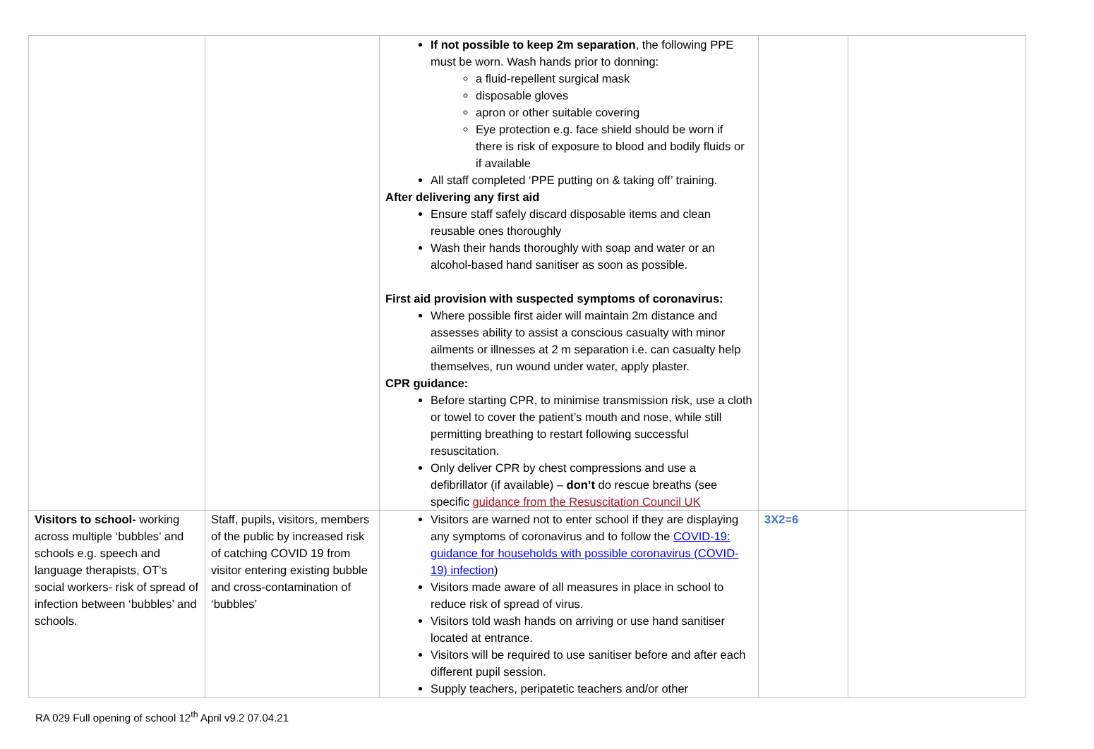| | | If not possible to keep 2m separation , the following PPE must be worn. Wash hands prior to donning: a fluid-repellent surgical mask disposable gloves apron or other suitable covering Eye protection e.g. face shield should be worn if there is risk of exposure to blood and bodily fluids or if available All staff completed ‘PPE putting on & taking off’ training. After delivering any first aid Ensure staff safely discard disposable items and clean reusable ones thoroughly Wash their hands thoroughly with soap and water or an alcohol-based hand sanitiser as soon as possible. First aid provision with suspected symptoms of coronavirus: Where possible first aider will maintain 2m distance and assesses ability to assist a conscious casualty with minor ailments or illnesses at 2 m separation i.e. can casualty help themselves, run wound under water, apply plaster. CPR guidance: Before starting CPR, to minimise transmission risk, use a cloth or towel to cover the patient’s mouth and nose, while still permitting breathing to restart following successful resuscitation. Only deliver CPR by chest compressions and use a defibrillator (if available) – don’t do rescue breaths (see specific guidance from the Resuscitation Council UK | | |
| Visitors to school- working across multiple ‘bubbles’ and schools e.g. speech and language therapists, OT’s social workers- risk of spread of infection between ‘bubbles’ and schools. | Staff, pupils, visitors, members of the public by increased risk of catching COVID 19 from visitor entering existing bubble and cross-contamination of ‘bubbles’ | Visitors are warned not to enter school if they are displaying any symptoms of coronavirus and to follow the COVID-19: guidance for households with possible coronavirus (COVID-19) infection ) Visitors made aware of all measures in place in school to reduce risk of spread of virus. Visitors told wash hands on arriving or use hand sanitiser located at entrance. Visitors will be required to use sanitiser before and after each different pupil session. Supply teachers, peripatetic teachers and/or other | 3X2=6 | |
RA 029 Full opening of school 12<sup>th</sup> April v9.2 07.04.21